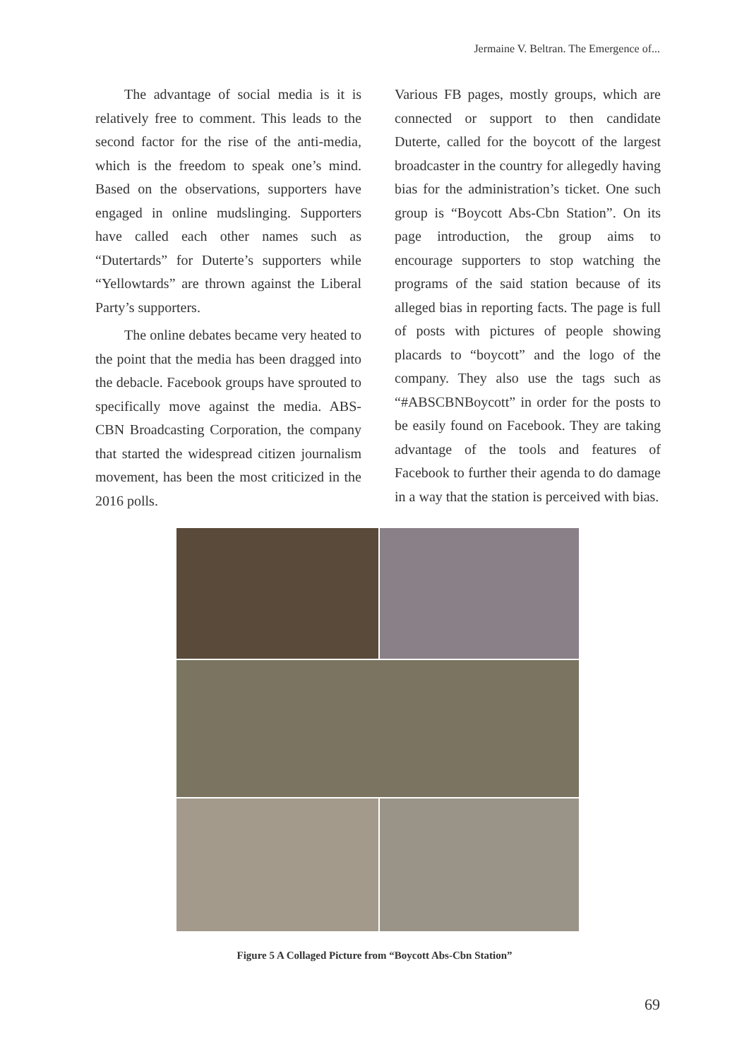Jermaine V. Beltran. The Emergence of...
The advantage of social media is it is relatively free to comment. This leads to the second factor for the rise of the anti-media, which is the freedom to speak one’s mind. Based on the observations, supporters have engaged in online mudslinging. Supporters have called each other names such as “Dutertards” for Duterte’s supporters while “Yellowtards” are thrown against the Liberal Party’s supporters.
The online debates became very heated to the point that the media has been dragged into the debacle. Facebook groups have sprouted to specifically move against the media. ABS-CBN Broadcasting Corporation, the company that started the widespread citizen journalism movement, has been the most criticized in the 2016 polls.
Various FB pages, mostly groups, which are connected or support to then candidate Duterte, called for the boycott of the largest broadcaster in the country for allegedly having bias for the administration’s ticket. One such group is “Boycott Abs-Cbn Station”. On its page introduction, the group aims to encourage supporters to stop watching the programs of the said station because of its alleged bias in reporting facts. The page is full of posts with pictures of people showing placards to “boycott” and the logo of the company. They also use the tags such as “#ABSCBNBoycott” in order for the posts to be easily found on Facebook. They are taking advantage of the tools and features of Facebook to further their agenda to do damage in a way that the station is perceived with bias.
Figure 5 A Collaged Picture from “Boycott Abs-Cbn Station”
69